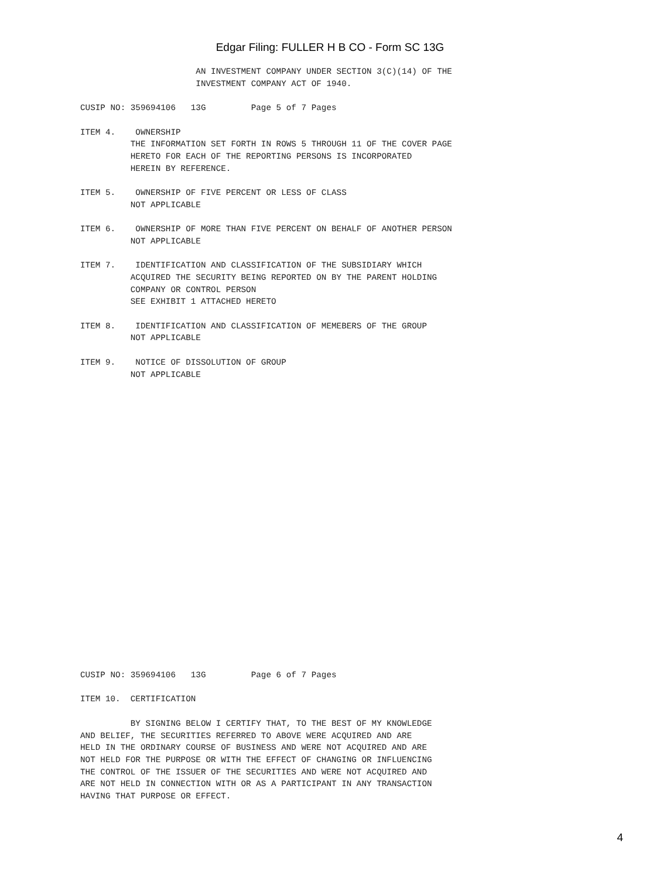Edgar Filing: FULLER H B CO - Form SC 13G
                       AN INVESTMENT COMPANY UNDER SECTION 3(C)(14) OF THE
                       INVESTMENT COMPANY ACT OF 1940.

CUSIP NO: 359694106   13G         Page 5 of 7 Pages

ITEM 4.    OWNERSHIP
          THE INFORMATION SET FORTH IN ROWS 5 THROUGH 11 OF THE COVER PAGE
          HERETO FOR EACH OF THE REPORTING PERSONS IS INCORPORATED
          HEREIN BY REFERENCE.

ITEM 5.    OWNERSHIP OF FIVE PERCENT OR LESS OF CLASS
          NOT APPLICABLE

ITEM 6.    OWNERSHIP OF MORE THAN FIVE PERCENT ON BEHALF OF ANOTHER PERSON
          NOT APPLICABLE

ITEM 7.    IDENTIFICATION AND CLASSIFICATION OF THE SUBSIDIARY WHICH
          ACQUIRED THE SECURITY BEING REPORTED ON BY THE PARENT HOLDING
          COMPANY OR CONTROL PERSON
          SEE EXHIBIT 1 ATTACHED HERETO

ITEM 8.    IDENTIFICATION AND CLASSIFICATION OF MEMEBERS OF THE GROUP
          NOT APPLICABLE

ITEM 9.    NOTICE OF DISSOLUTION OF GROUP
          NOT APPLICABLE
CUSIP NO: 359694106   13G         Page 6 of 7 Pages

ITEM 10.  CERTIFICATION

          BY SIGNING BELOW I CERTIFY THAT, TO THE BEST OF MY KNOWLEDGE
AND BELIEF, THE SECURITIES REFERRED TO ABOVE WERE ACQUIRED AND ARE
HELD IN THE ORDINARY COURSE OF BUSINESS AND WERE NOT ACQUIRED AND ARE
NOT HELD FOR THE PURPOSE OR WITH THE EFFECT OF CHANGING OR INFLUENCING
THE CONTROL OF THE ISSUER OF THE SECURITIES AND WERE NOT ACQUIRED AND
ARE NOT HELD IN CONNECTION WITH OR AS A PARTICIPANT IN ANY TRANSACTION
HAVING THAT PURPOSE OR EFFECT.
4